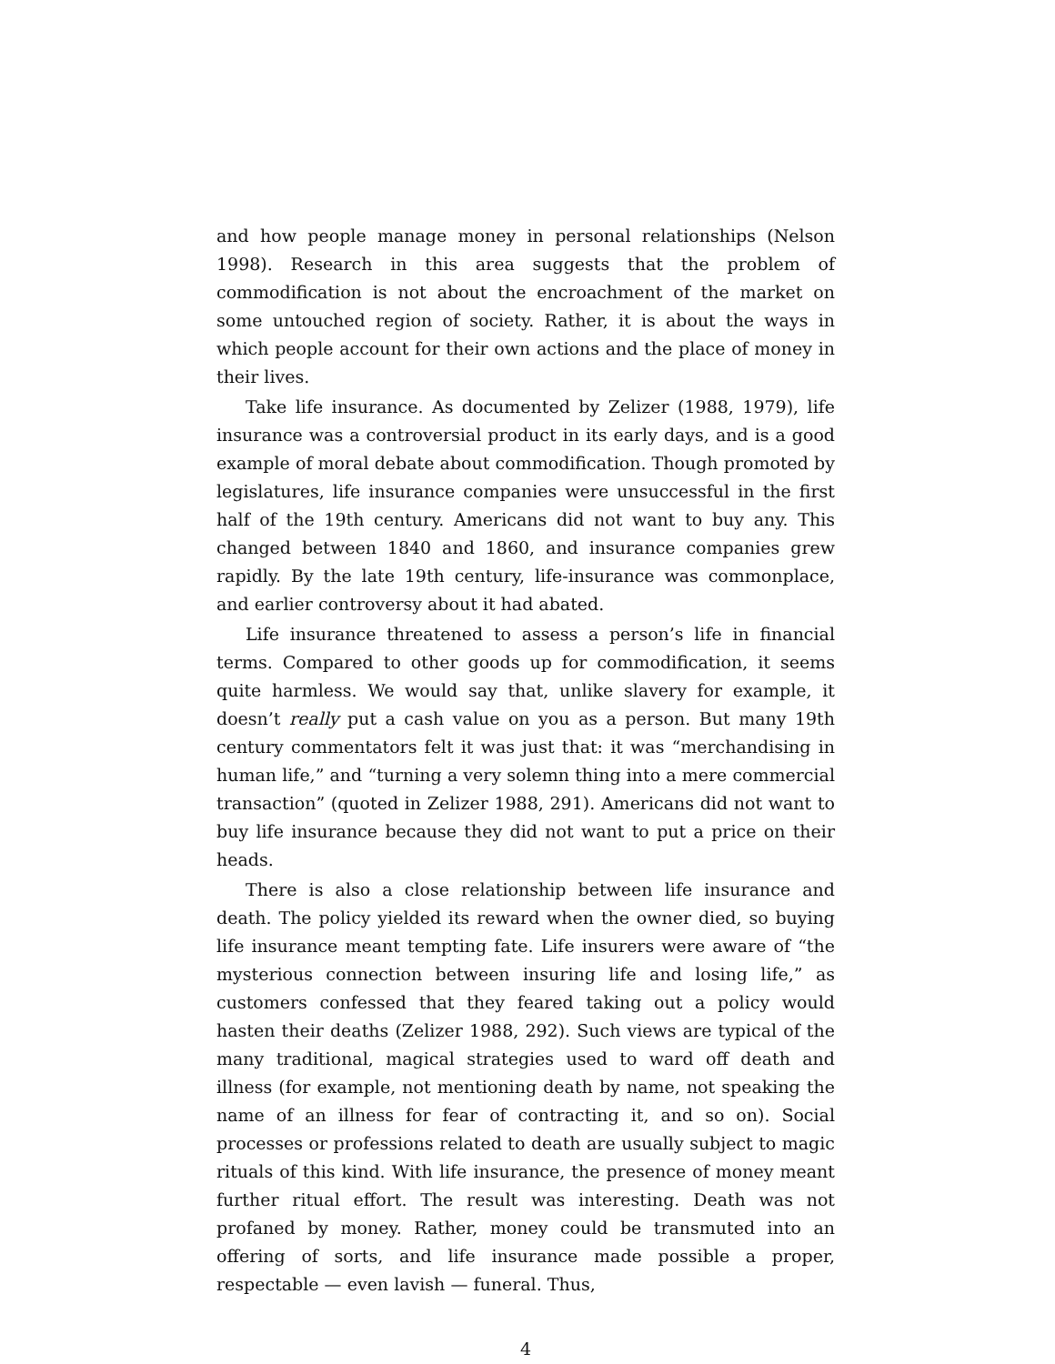and how people manage money in personal relationships (Nelson 1998). Research in this area suggests that the problem of commodification is not about the encroachment of the market on some untouched region of society. Rather, it is about the ways in which people account for their own actions and the place of money in their lives.
Take life insurance. As documented by Zelizer (1988, 1979), life insurance was a controversial product in its early days, and is a good example of moral debate about commodification. Though promoted by legislatures, life insurance companies were unsuccessful in the first half of the 19th century. Americans did not want to buy any. This changed between 1840 and 1860, and insurance companies grew rapidly. By the late 19th century, life-insurance was commonplace, and earlier controversy about it had abated.
Life insurance threatened to assess a person’s life in financial terms. Compared to other goods up for commodification, it seems quite harmless. We would say that, unlike slavery for example, it doesn’t really put a cash value on you as a person. But many 19th century commentators felt it was just that: it was “merchandising in human life,” and “turning a very solemn thing into a mere commercial transaction” (quoted in Zelizer 1988, 291). Americans did not want to buy life insurance because they did not want to put a price on their heads.
There is also a close relationship between life insurance and death. The policy yielded its reward when the owner died, so buying life insurance meant tempting fate. Life insurers were aware of “the mysterious connection between insuring life and losing life,” as customers confessed that they feared taking out a policy would hasten their deaths (Zelizer 1988, 292). Such views are typical of the many traditional, magical strategies used to ward off death and illness (for example, not mentioning death by name, not speaking the name of an illness for fear of contracting it, and so on). Social processes or professions related to death are usually subject to magic rituals of this kind. With life insurance, the presence of money meant further ritual effort. The result was interesting. Death was not profaned by money. Rather, money could be transmuted into an offering of sorts, and life insurance made possible a proper, respectable — even lavish — funeral. Thus,
4